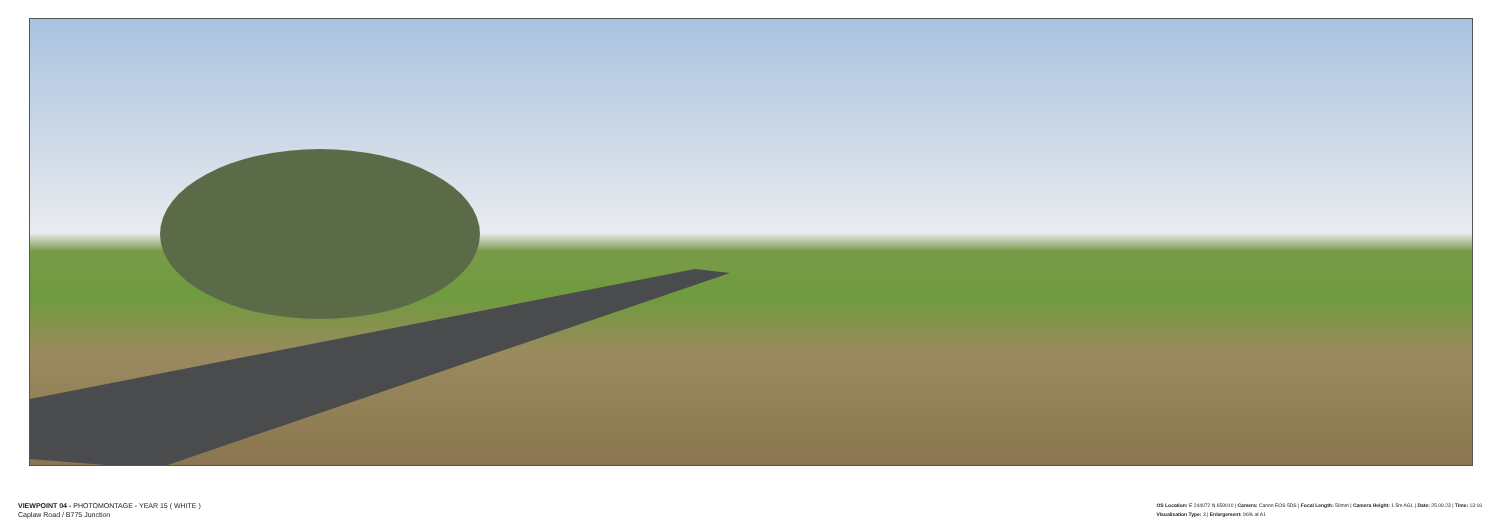VIEWPOINT 04 - PHOTOMONTAGE - YEAR 15 ( WHITE )
Caplaw Road / B775 Junction
OS Location: E 244072 N 659010 | Camera: Canon EOS 5DS | Focal Length: 50mm | Camera Height: 1.5m AGL | Date: 25.09.23 | Time: 13:16
Visualisation Type: 3 | Enlargement: 96% at A1